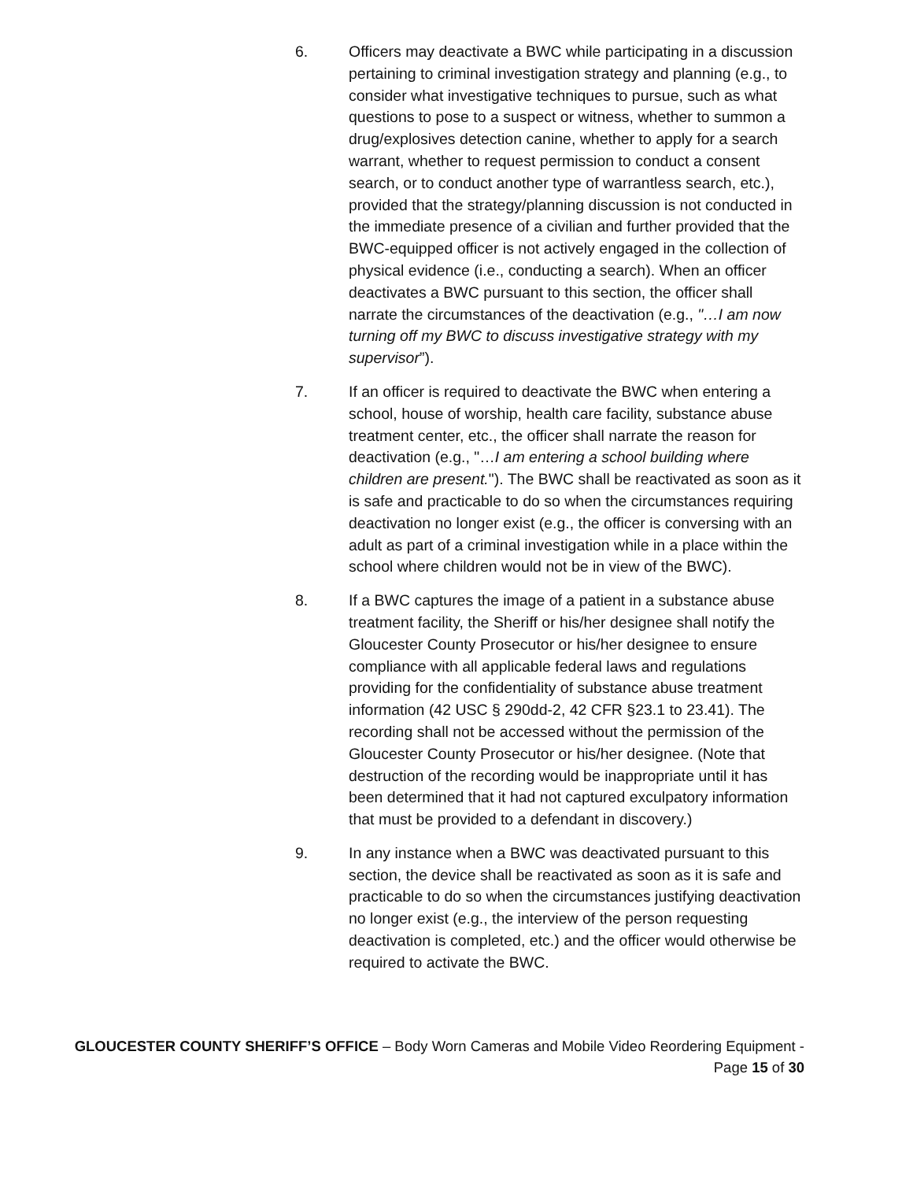6. Officers may deactivate a BWC while participating in a discussion pertaining to criminal investigation strategy and planning (e.g., to consider what investigative techniques to pursue, such as what questions to pose to a suspect or witness, whether to summon a drug/explosives detection canine, whether to apply for a search warrant, whether to request permission to conduct a consent search, or to conduct another type of warrantless search, etc.), provided that the strategy/planning discussion is not conducted in the immediate presence of a civilian and further provided that the BWC-equipped officer is not actively engaged in the collection of physical evidence (i.e., conducting a search). When an officer deactivates a BWC pursuant to this section, the officer shall narrate the circumstances of the deactivation (e.g., "…I am now turning off my BWC to discuss investigative strategy with my supervisor”).
7. If an officer is required to deactivate the BWC when entering a school, house of worship, health care facility, substance abuse treatment center, etc., the officer shall narrate the reason for deactivation (e.g., "…I am entering a school building where children are present."). The BWC shall be reactivated as soon as it is safe and practicable to do so when the circumstances requiring deactivation no longer exist (e.g., the officer is conversing with an adult as part of a criminal investigation while in a place within the school where children would not be in view of the BWC).
8. If a BWC captures the image of a patient in a substance abuse treatment facility, the Sheriff or his/her designee shall notify the Gloucester County Prosecutor or his/her designee to ensure compliance with all applicable federal laws and regulations providing for the confidentiality of substance abuse treatment information (42 USC § 290dd-2, 42 CFR §23.1 to 23.41). The recording shall not be accessed without the permission of the Gloucester County Prosecutor or his/her designee. (Note that destruction of the recording would be inappropriate until it has been determined that it had not captured exculpatory information that must be provided to a defendant in discovery.)
9. In any instance when a BWC was deactivated pursuant to this section, the device shall be reactivated as soon as it is safe and practicable to do so when the circumstances justifying deactivation no longer exist (e.g., the interview of the person requesting deactivation is completed, etc.) and the officer would otherwise be required to activate the BWC.
GLOUCESTER COUNTY SHERIFF’S OFFICE – Body Worn Cameras and Mobile Video Reordering Equipment - Page 15 of 30